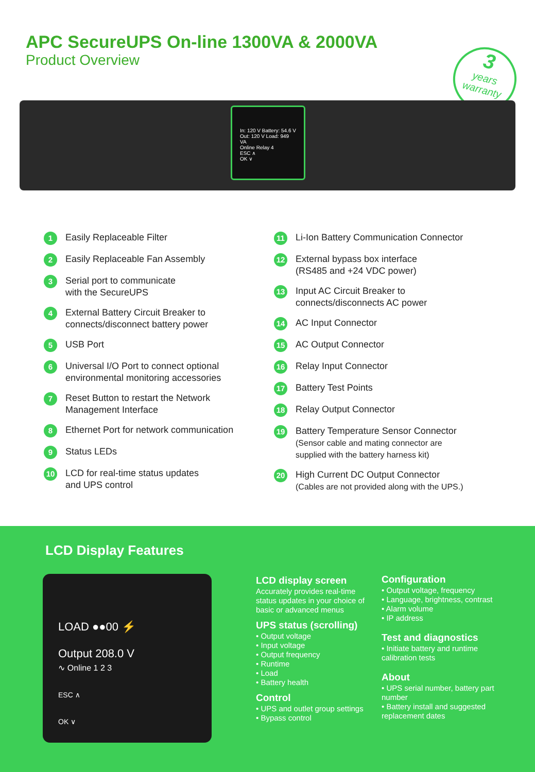APC SecureUPS On-line 1300VA & 2000VA
Product Overview
3
years warranty
In: 120 V Battery: 54.6 V
Out: 120 V Load: 949 VA
Online Relay 4
ESC ∧
OK ∨
1 Easily Replaceable Filter
2 Easily Replaceable Fan Assembly
3 Serial port to communicate
with the SecureUPS
4 External Battery Circuit Breaker to
connects/disconnect battery power
5 USB Port
6 Universal I/O Port to connect optional
environmental monitoring accessories
7 Reset Button to restart the Network
Management Interface
8 Ethernet Port for network communication
9 Status LEDs
10 LCD for real-time status updates
and UPS control
11 Li-Ion Battery Communication Connector
12 External bypass box interface
(RS485 and +24 VDC power)
13 Input AC Circuit Breaker to
connects/disconnects AC power
14 AC Input Connector
15 AC Output Connector
16 Relay Input Connector
17 Battery Test Points
18 Relay Output Connector
19 Battery Temperature Sensor Connector
(Sensor cable and mating connector are
supplied with the battery harness kit)
20 High Current DC Output Connector
(Cables are not provided along with the UPS.)
LCD Display Features
LOAD ●●00 ⚡
Output 208.0 V
∿ Online 1 2 3
ESC ∧
OK ∨
LCD display screen
Accurately provides real-time status updates in your choice of basic or advanced menus
UPS status (scrolling)
• Output voltage
• Input voltage
• Output frequency
• Runtime
• Load
• Battery health
Control
• UPS and outlet group settings
• Bypass control
Configuration
• Output voltage, frequency
• Language, brightness, contrast
• Alarm volume
• IP address
Test and diagnostics
• Initiate battery and runtime calibration tests
About
• UPS serial number, battery part number
• Battery install and suggested replacement dates